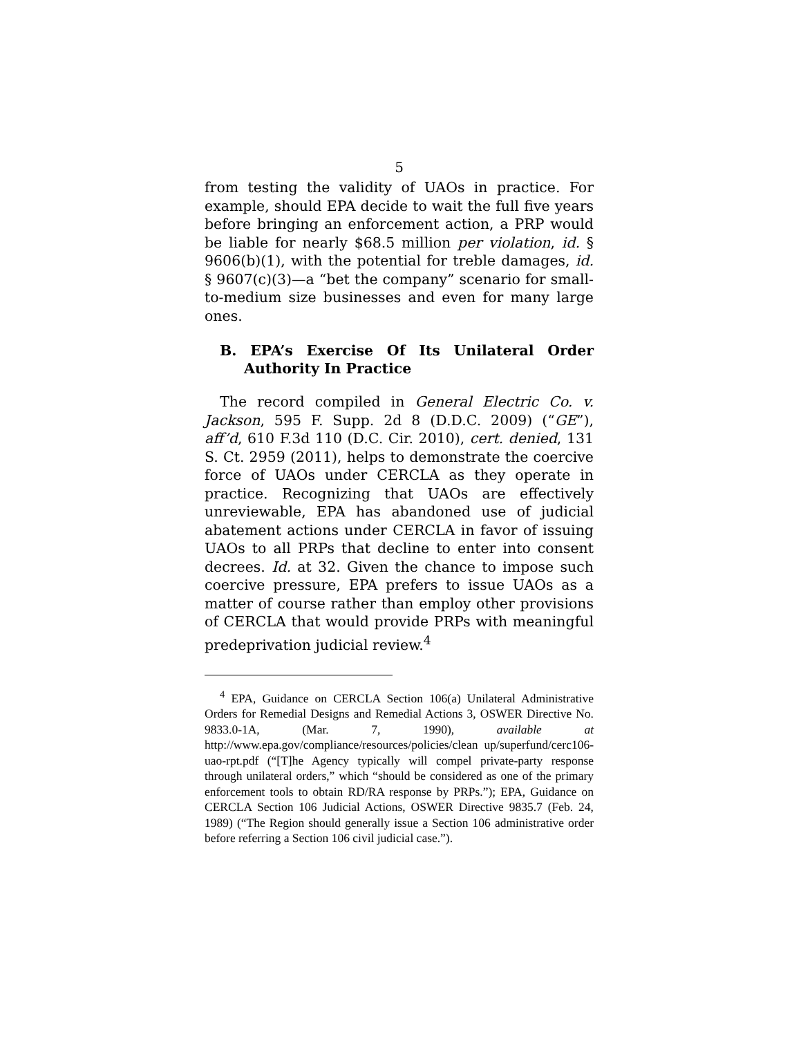5
from testing the validity of UAOs in practice. For example, should EPA decide to wait the full five years before bringing an enforcement action, a PRP would be liable for nearly $68.5 million per violation, id. § 9606(b)(1), with the potential for treble damages, id. § 9607(c)(3)—a “bet the company” scenario for small-to-medium size businesses and even for many large ones.
B. EPA’s Exercise Of Its Unilateral Order Authority In Practice
The record compiled in General Electric Co. v. Jackson, 595 F. Supp. 2d 8 (D.D.C. 2009) (“GE”), aff’d, 610 F.3d 110 (D.C. Cir. 2010), cert. denied, 131 S. Ct. 2959 (2011), helps to demonstrate the coercive force of UAOs under CERCLA as they operate in practice. Recognizing that UAOs are effectively unreviewable, EPA has abandoned use of judicial abatement actions under CERCLA in favor of issuing UAOs to all PRPs that decline to enter into consent decrees. Id. at 32. Given the chance to impose such coercive pressure, EPA prefers to issue UAOs as a matter of course rather than employ other provisions of CERCLA that would provide PRPs with meaningful predeprivation judicial review.<sup>4</sup>
<sup>4</sup> EPA, Guidance on CERCLA Section 106(a) Unilateral Administrative Orders for Remedial Designs and Remedial Actions 3, OSWER Directive No. 9833.0-1A, (Mar. 7, 1990), available at http://www.epa.gov/compliance/resources/policies/clean up/superfund/cerc106-uao-rpt.pdf (“[T]he Agency typically will compel private-party response through unilateral orders,” which “should be considered as one of the primary enforcement tools to obtain RD/RA response by PRPs.”); EPA, Guidance on CERCLA Section 106 Judicial Actions, OSWER Directive 9835.7 (Feb. 24, 1989) (“The Region should generally issue a Section 106 administrative order before referring a Section 106 civil judicial case.”).